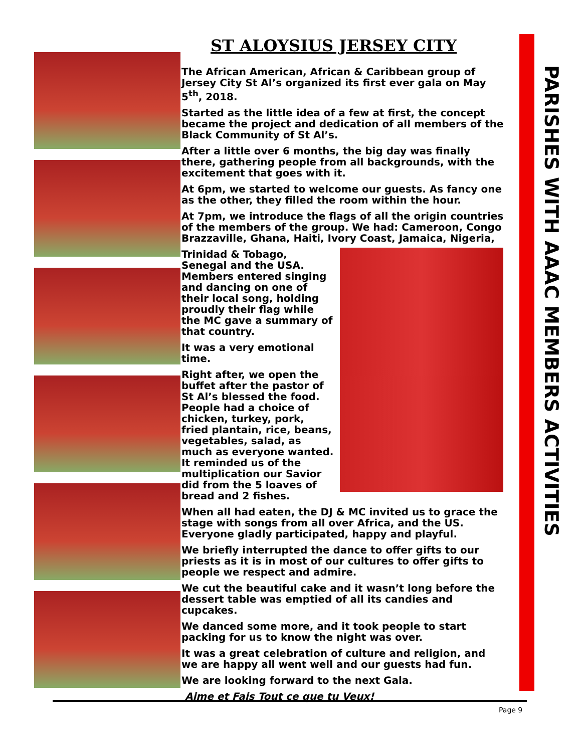PARISHES WITH AAAC MEMBERS ACTIVITIES
ST ALOYSIUS JERSEY CITY
The African American, African & Caribbean group of Jersey City St Al’s organized its first ever gala on May 5<sup>th</sup>, 2018.
Started as the little idea of a few at first, the concept became the project and dedication of all members of the Black Community of St Al’s.
After a little over 6 months, the big day was finally there, gathering people from all backgrounds, with the excitement that goes with it.
At 6pm, we started to welcome our guests. As fancy one as the other, they filled the room within the hour.
At 7pm, we introduce the flags of all the origin countries of the members of the group. We had: Cameroon, Congo Brazzaville, Ghana, Haiti, Ivory Coast, Jamaica, Nigeria,
Trinidad & Tobago, Senegal and the USA. Members entered singing and dancing on one of their local song, holding proudly their flag while the MC gave a summary of that country.
It was a very emotional time.
Right after, we open the buffet after the pastor of St Al’s blessed the food. People had a choice of chicken, turkey, pork, fried plantain, rice, beans, vegetables, salad, as much as everyone wanted. It reminded us of the multiplication our Savior did from the 5 loaves of bread and 2 fishes.
When all had eaten, the DJ & MC invited us to grace the stage with songs from all over Africa, and the US. Everyone gladly participated, happy and playful.
We briefly interrupted the dance to offer gifts to our priests as it is in most of our cultures to offer gifts to people we respect and admire.
We cut the beautiful cake and it wasn’t long before the dessert table was emptied of all its candies and cupcakes.
We danced some more, and it took people to start packing for us to know the night was over.
It was a great celebration of culture and religion, and we are happy all went well and our guests had fun.
We are looking forward to the next Gala.
Aime et Fais Tout ce que tu Veux!
Page 9